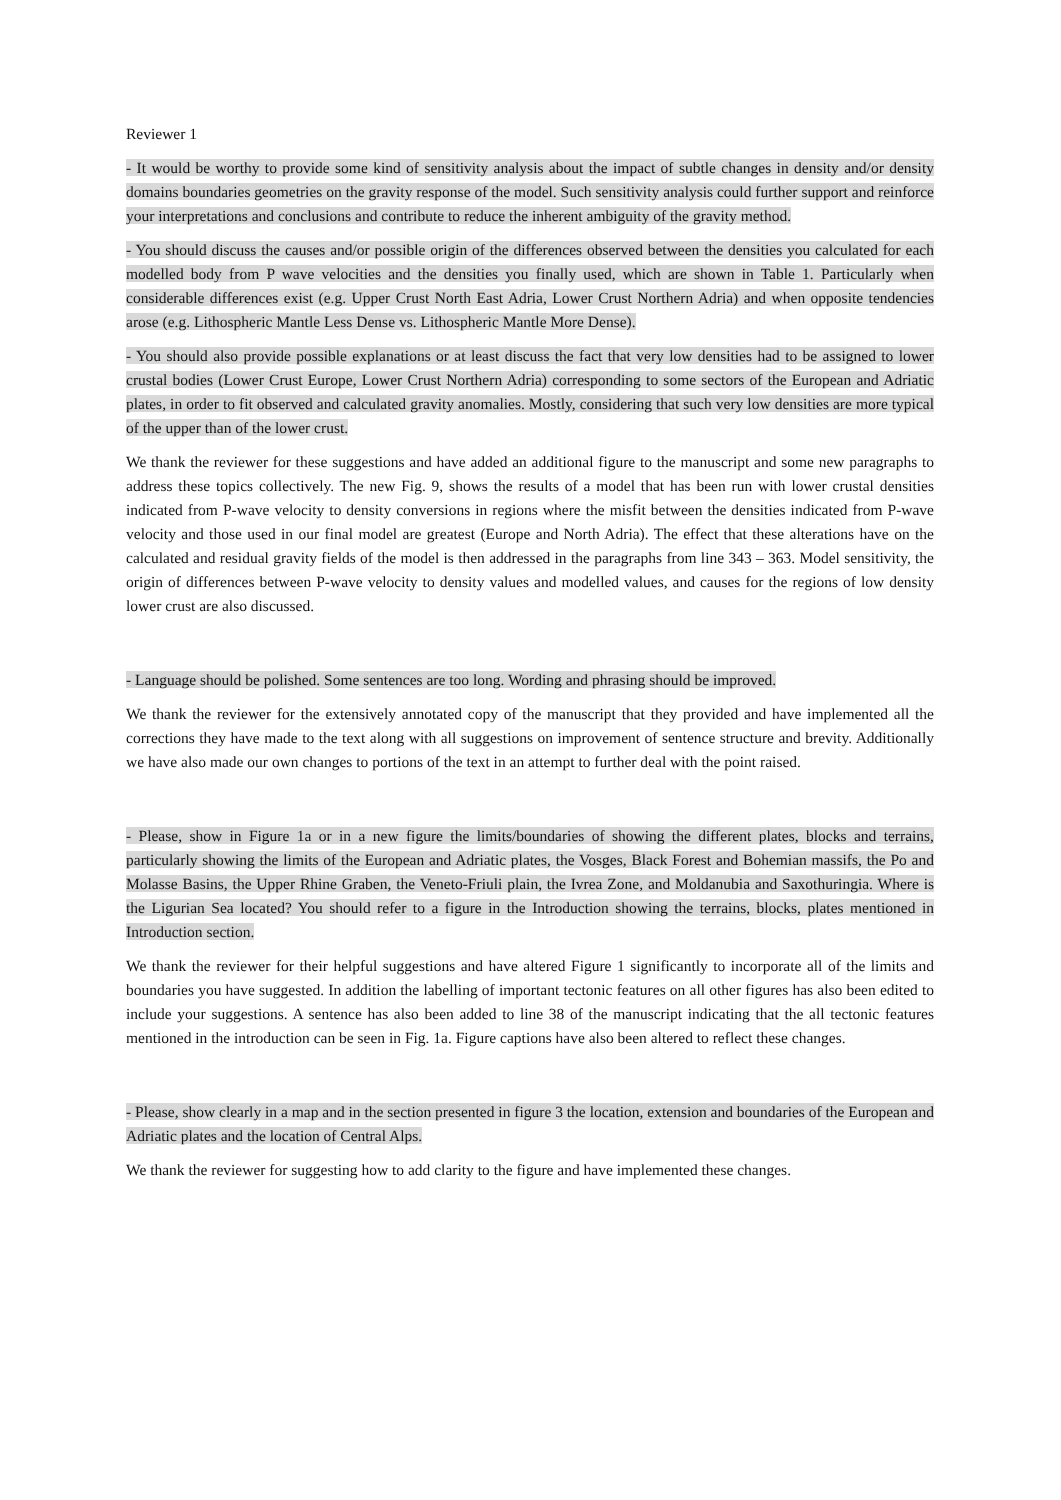Reviewer 1
- It would be worthy to provide some kind of sensitivity analysis about the impact of subtle changes in density and/or density domains boundaries geometries on the gravity response of the model. Such sensitivity analysis could further support and reinforce your interpretations and conclusions and contribute to reduce the inherent ambiguity of the gravity method.
- You should discuss the causes and/or possible origin of the differences observed between the densities you calculated for each modelled body from P wave velocities and the densities you finally used, which are shown in Table 1. Particularly when considerable differences exist (e.g. Upper Crust North East Adria, Lower Crust Northern Adria) and when opposite tendencies arose (e.g. Lithospheric Mantle Less Dense vs. Lithospheric Mantle More Dense).
- You should also provide possible explanations or at least discuss the fact that very low densities had to be assigned to lower crustal bodies (Lower Crust Europe, Lower Crust Northern Adria) corresponding to some sectors of the European and Adriatic plates, in order to fit observed and calculated gravity anomalies. Mostly, considering that such very low densities are more typical of the upper than of the lower crust.
We thank the reviewer for these suggestions and have added an additional figure to the manuscript and some new paragraphs to address these topics collectively. The new Fig. 9, shows the results of a model that has been run with lower crustal densities indicated from P-wave velocity to density conversions in regions where the misfit between the densities indicated from P-wave velocity and those used in our final model are greatest (Europe and North Adria). The effect that these alterations have on the calculated and residual gravity fields of the model is then addressed in the paragraphs from line 343 – 363. Model sensitivity, the origin of differences between P-wave velocity to density values and modelled values, and causes for the regions of low density lower crust are also discussed.
- Language should be polished. Some sentences are too long. Wording and phrasing should be improved.
We thank the reviewer for the extensively annotated copy of the manuscript that they provided and have implemented all the corrections they have made to the text along with all suggestions on improvement of sentence structure and brevity. Additionally we have also made our own changes to portions of the text in an attempt to further deal with the point raised.
- Please, show in Figure 1a or in a new figure the limits/boundaries of showing the different plates, blocks and terrains, particularly showing the limits of the European and Adriatic plates, the Vosges, Black Forest and Bohemian massifs, the Po and Molasse Basins, the Upper Rhine Graben, the Veneto-Friuli plain, the Ivrea Zone, and Moldanubia and Saxothuringia. Where is the Ligurian Sea located? You should refer to a figure in the Introduction showing the terrains, blocks, plates mentioned in Introduction section.
We thank the reviewer for their helpful suggestions and have altered Figure 1 significantly to incorporate all of the limits and boundaries you have suggested. In addition the labelling of important tectonic features on all other figures has also been edited to include your suggestions. A sentence has also been added to line 38 of the manuscript indicating that the all tectonic features mentioned in the introduction can be seen in Fig. 1a. Figure captions have also been altered to reflect these changes.
- Please, show clearly in a map and in the section presented in figure 3 the location, extension and boundaries of the European and Adriatic plates and the location of Central Alps.
We thank the reviewer for suggesting how to add clarity to the figure and have implemented these changes.